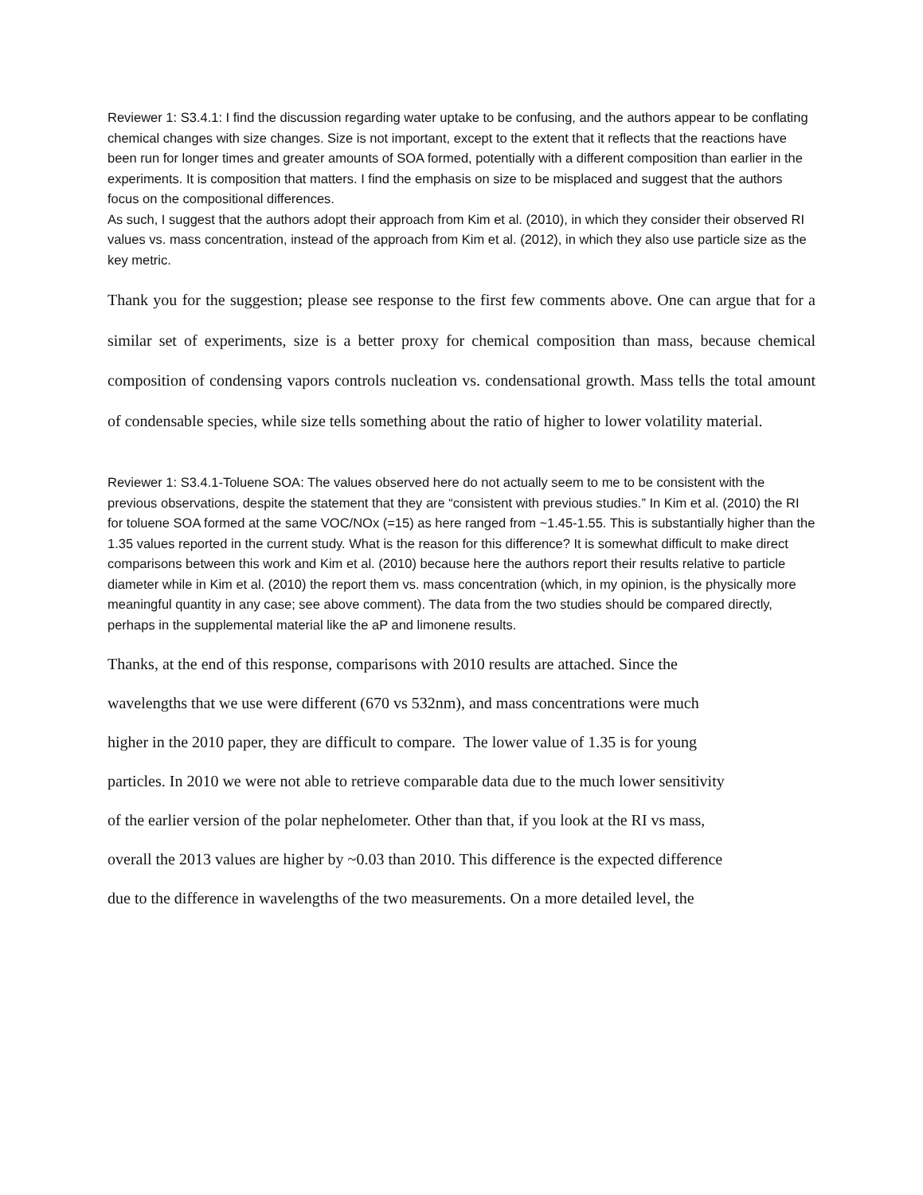Reviewer 1: S3.4.1: I find the discussion regarding water uptake to be confusing, and the authors appear to be conflating chemical changes with size changes. Size is not important, except to the extent that it reflects that the reactions have been run for longer times and greater amounts of SOA formed, potentially with a different composition than earlier in the experiments. It is composition that matters. I find the emphasis on size to be misplaced and suggest that the authors focus on the compositional differences.
As such, I suggest that the authors adopt their approach from Kim et al. (2010), in which they consider their observed RI values vs. mass concentration, instead of the approach from Kim et al. (2012), in which they also use particle size as the key metric.
Thank you for the suggestion; please see response to the first few comments above. One can argue that for a similar set of experiments, size is a better proxy for chemical composition than mass, because chemical composition of condensing vapors controls nucleation vs. condensational growth. Mass tells the total amount of condensable species, while size tells something about the ratio of higher to lower volatility material.
Reviewer 1: S3.4.1-Toluene SOA: The values observed here do not actually seem to me to be consistent with the
previous observations, despite the statement that they are “consistent with previous studies.” In Kim et al. (2010) the RI for toluene SOA formed at the same VOC/NOx (=15) as here ranged from ~1.45-1.55. This is substantially higher than the 1.35 values reported in the current study. What is the reason for this difference? It is somewhat difficult to make direct comparisons between this work and Kim et al. (2010) because here the authors report their results relative to particle diameter while in Kim et al. (2010) the report them vs. mass concentration (which, in my opinion, is the physically more meaningful quantity in any case; see above comment). The data from the two studies should be compared directly, perhaps in the supplemental material like the aP and limonene results.
Thanks, at the end of this response, comparisons with 2010 results are attached. Since the
wavelengths that we use were different (670 vs 532nm), and mass concentrations were much
higher in the 2010 paper, they are difficult to compare. The lower value of 1.35 is for young
particles. In 2010 we were not able to retrieve comparable data due to the much lower sensitivity
of the earlier version of the polar nephelometer. Other than that, if you look at the RI vs mass,
overall the 2013 values are higher by ~0.03 than 2010. This difference is the expected difference
due to the difference in wavelengths of the two measurements. On a more detailed level, the